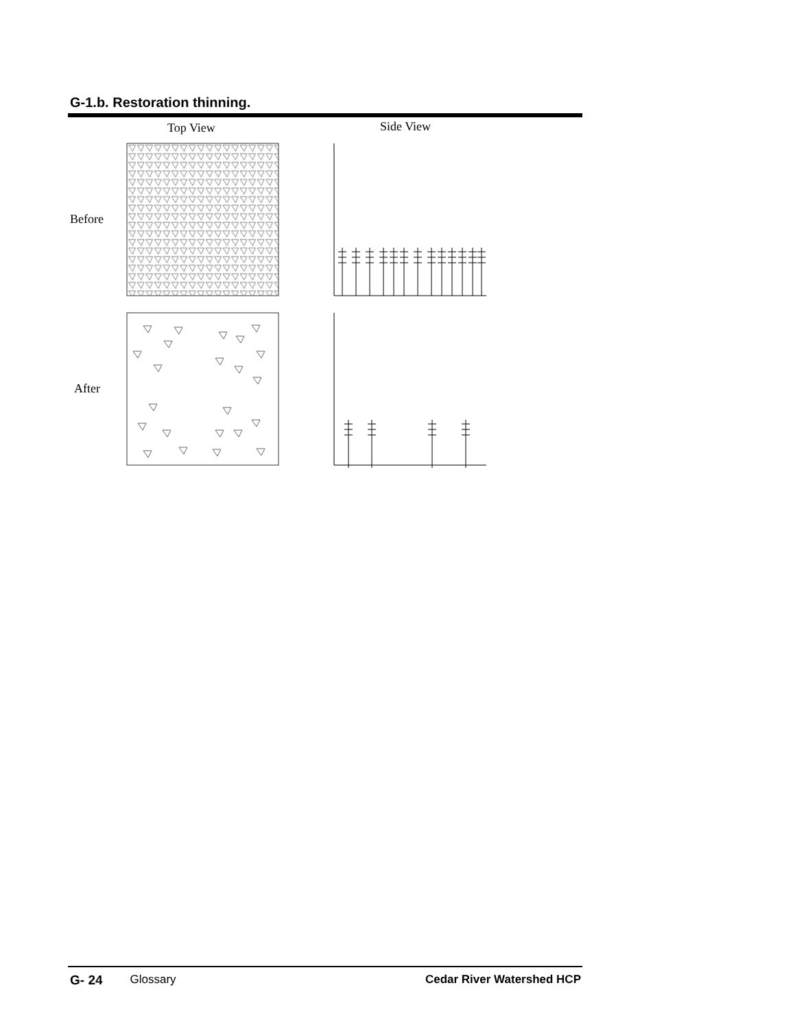G-1.b. Restoration thinning.
Top View
Side View
Before
After
G- 24 Glossary Cedar River Watershed HCP